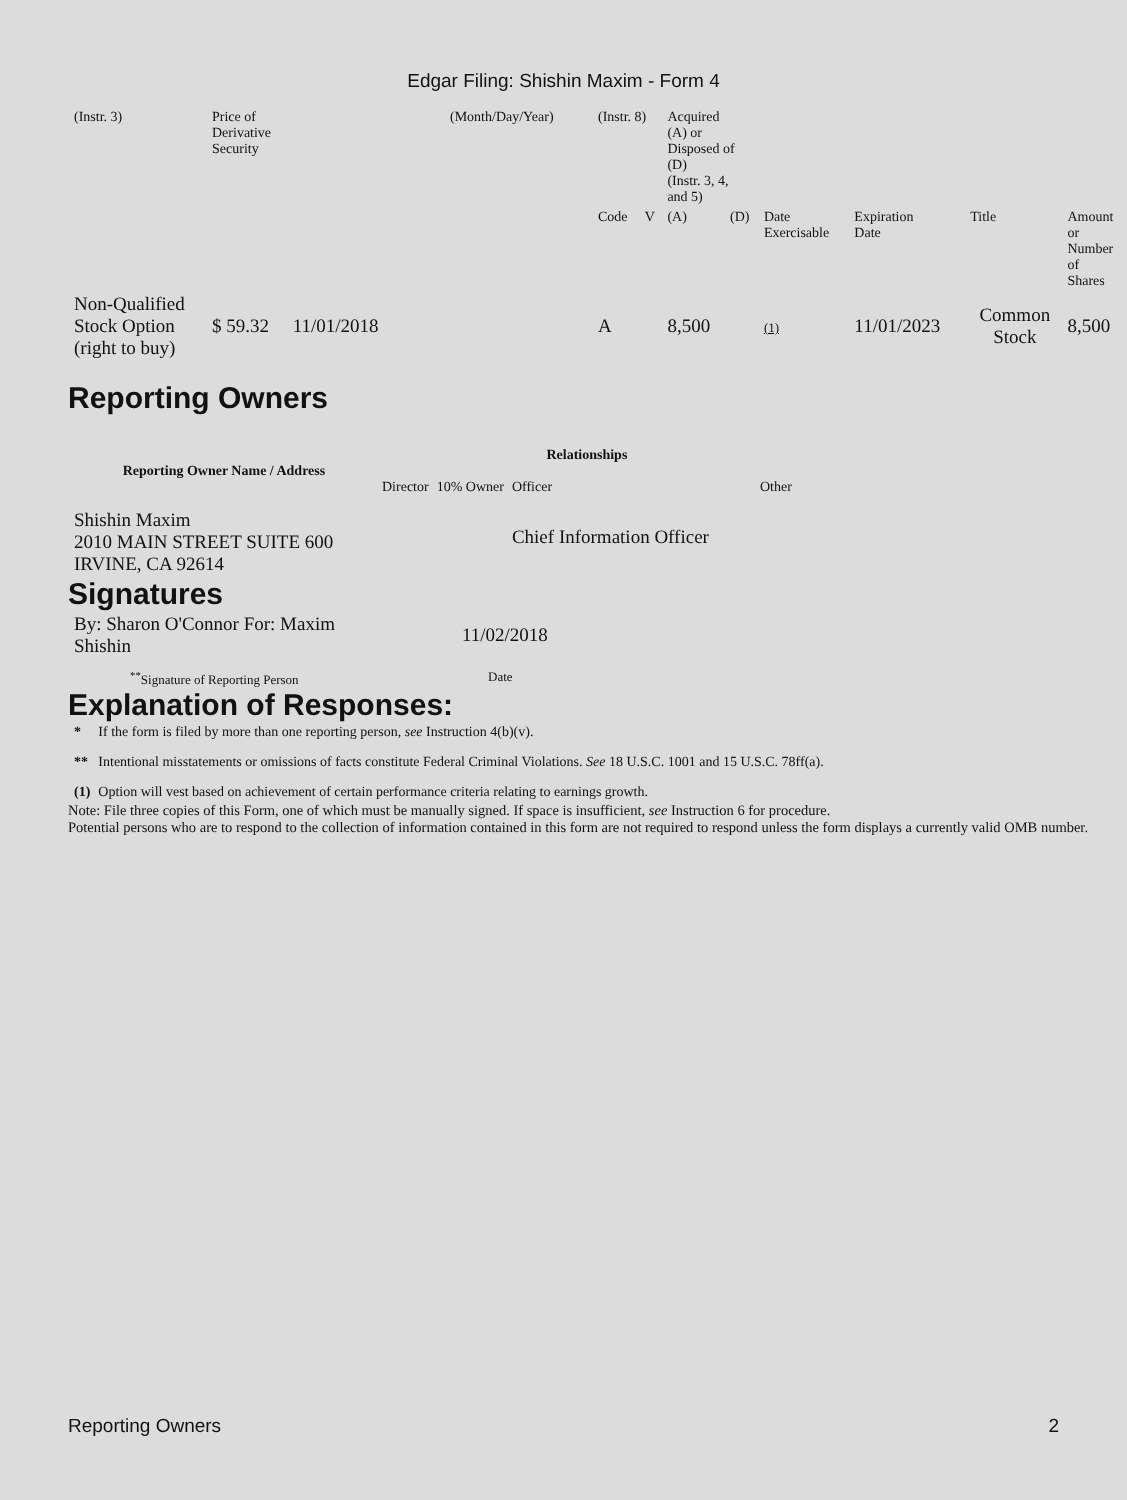Edgar Filing: Shishin Maxim - Form 4
| (Instr. 3) | Price of Derivative Security | (Month/Day/Year) | (Instr. 8) | | Acquired (A) or Disposed of (D) (Instr. 3, 4, and 5) | | | | | |
| | | | Code | V | (A) | (D) | Date Exercisable | Expiration Date | Title | Amount or Number of Shares |
| Non-Qualified Stock Option (right to buy) | $ 59.32 11/01/2018 | | A | | 8,500 | | (1) | 11/01/2023 | Common Stock | 8,500 |
Reporting Owners
| Reporting Owner Name / Address | Relationships | | | |
| --- | --- | --- | --- | --- |
| | Director | 10% Owner | Officer | Other |
| Shishin Maxim 2010 MAIN STREET SUITE 600 IRVINE, CA 92614 | | | Chief Information Officer | |
Signatures
| By: Sharon O'Connor For: Maxim Shishin | 11/02/2018 |
| <sup>**</sup> Signature of Reporting Person | Date |
Explanation of Responses:
| * | If the form is filed by more than one reporting person, see Instruction 4(b)(v). |
| ** | Intentional misstatements or omissions of facts constitute Federal Criminal Violations. See 18 U.S.C. 1001 and 15 U.S.C. 78ff(a). |
| (1) | Option will vest based on achievement of certain performance criteria relating to earnings growth. |
Note: File three copies of this Form, one of which must be manually signed. If space is insufficient, see Instruction 6 for procedure.
Potential persons who are to respond to the collection of information contained in this form are not required to respond unless the form displays a currently valid OMB number.
Reporting Owners 2